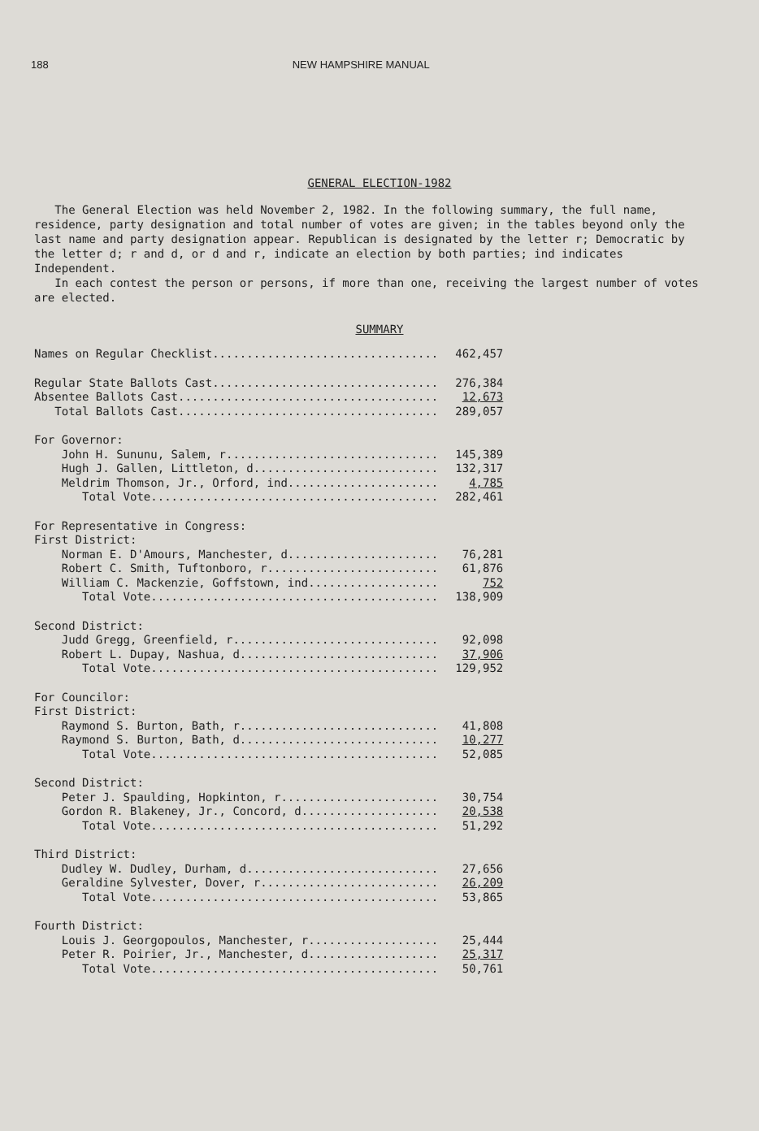188 NEW HAMPSHIRE MANUAL
GENERAL ELECTION-1982
The General Election was held November 2, 1982. In the following summary, the full name, residence, party designation and total number of votes are given; in the tables beyond only the last name and party designation appear. Republican is designated by the letter r; Democratic by the letter d; r and d, or d and r, indicate an election by both parties; ind indicates Independent.
In each contest the person or persons, if more than one, receiving the largest number of votes are elected.
SUMMARY
| Names on Regular Checklist................................. | 462,457 |
| Regular State Ballots Cast................................. | 276,384 |
| Absentee Ballots Cast...................................... | 12,673 |
| Total Ballots Cast...................................... | 289,057 |
| For Governor: | |
| John H. Sununu, Salem, r............................... | 145,389 |
| Hugh J. Gallen, Littleton, d........................... | 132,317 |
| Meldrim Thomson, Jr., Orford, ind...................... | 4,785 |
| Total Vote.......................................... | 282,461 |
| For Representative in Congress: | |
| First District: | |
| Norman E. D'Amours, Manchester, d...................... | 76,281 |
| Robert C. Smith, Tuftonboro, r......................... | 61,876 |
| William C. Mackenzie, Goffstown, ind................... | 752 |
| Total Vote.......................................... | 138,909 |
| Second District: | |
| Judd Gregg, Greenfield, r.............................. | 92,098 |
| Robert L. Dupay, Nashua, d............................. | 37,906 |
| Total Vote.......................................... | 129,952 |
| For Councilor: | |
| First District: | |
| Raymond S. Burton, Bath, r............................. | 41,808 |
| Raymond S. Burton, Bath, d............................. | 10,277 |
| Total Vote.......................................... | 52,085 |
| Second District: | |
| Peter J. Spaulding, Hopkinton, r....................... | 30,754 |
| Gordon R. Blakeney, Jr., Concord, d.................... | 20,538 |
| Total Vote.......................................... | 51,292 |
| Third District: | |
| Dudley W. Dudley, Durham, d............................ | 27,656 |
| Geraldine Sylvester, Dover, r.......................... | 26,209 |
| Total Vote.......................................... | 53,865 |
| Fourth District: | |
| Louis J. Georgopoulos, Manchester, r................... | 25,444 |
| Peter R. Poirier, Jr., Manchester, d................... | 25,317 |
| Total Vote.......................................... | 50,761 |